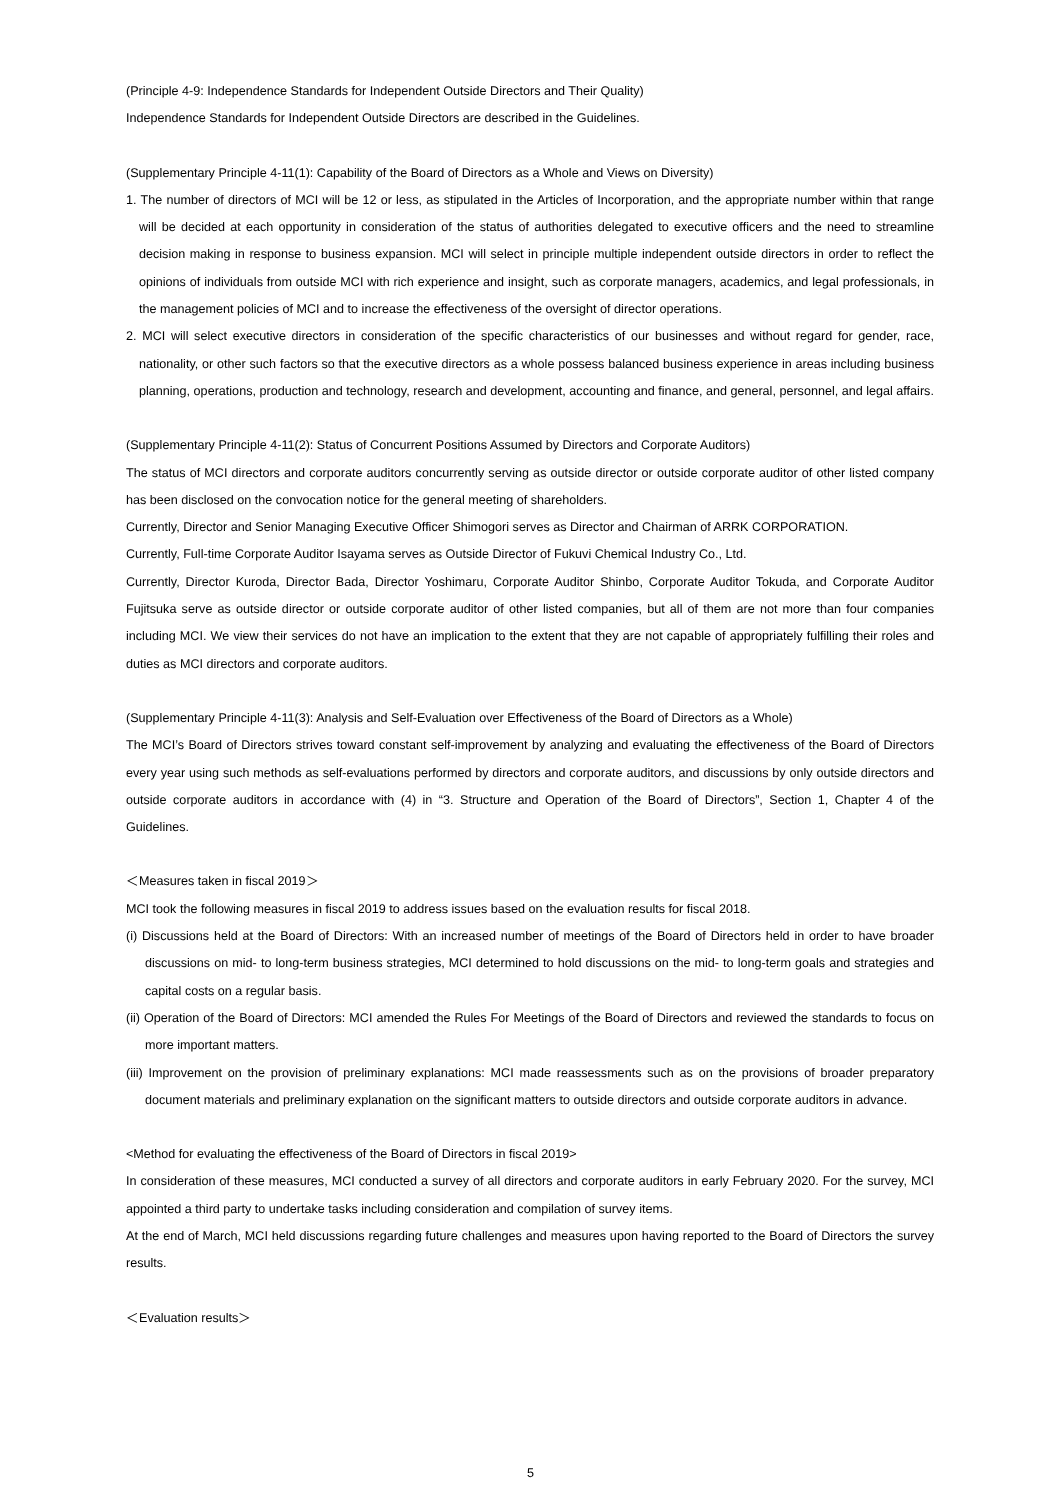(Principle 4-9: Independence Standards for Independent Outside Directors and Their Quality)
Independence Standards for Independent Outside Directors are described in the Guidelines.
(Supplementary Principle 4-11(1): Capability of the Board of Directors as a Whole and Views on Diversity)
1. The number of directors of MCI will be 12 or less, as stipulated in the Articles of Incorporation, and the appropriate number within that range will be decided at each opportunity in consideration of the status of authorities delegated to executive officers and the need to streamline decision making in response to business expansion. MCI will select in principle multiple independent outside directors in order to reflect the opinions of individuals from outside MCI with rich experience and insight, such as corporate managers, academics, and legal professionals, in the management policies of MCI and to increase the effectiveness of the oversight of director operations.
2. MCI will select executive directors in consideration of the specific characteristics of our businesses and without regard for gender, race, nationality, or other such factors so that the executive directors as a whole possess balanced business experience in areas including business planning, operations, production and technology, research and development, accounting and finance, and general, personnel, and legal affairs.
(Supplementary Principle 4-11(2): Status of Concurrent Positions Assumed by Directors and Corporate Auditors)
The status of MCI directors and corporate auditors concurrently serving as outside director or outside corporate auditor of other listed company has been disclosed on the convocation notice for the general meeting of shareholders.
Currently, Director and Senior Managing Executive Officer Shimogori serves as Director and Chairman of ARRK CORPORATION.
Currently, Full-time Corporate Auditor Isayama serves as Outside Director of Fukuvi Chemical Industry Co., Ltd.
Currently, Director Kuroda, Director Bada, Director Yoshimaru, Corporate Auditor Shinbo, Corporate Auditor Tokuda, and Corporate Auditor Fujitsuka serve as outside director or outside corporate auditor of other listed companies, but all of them are not more than four companies including MCI. We view their services do not have an implication to the extent that they are not capable of appropriately fulfilling their roles and duties as MCI directors and corporate auditors.
(Supplementary Principle 4-11(3): Analysis and Self-Evaluation over Effectiveness of the Board of Directors as a Whole)
The MCI’s Board of Directors strives toward constant self-improvement by analyzing and evaluating the effectiveness of the Board of Directors every year using such methods as self-evaluations performed by directors and corporate auditors, and discussions by only outside directors and outside corporate auditors in accordance with (4) in “3. Structure and Operation of the Board of Directors”, Section 1, Chapter 4 of the Guidelines.
＜Measures taken in fiscal 2019＞
MCI took the following measures in fiscal 2019 to address issues based on the evaluation results for fiscal 2018.
(i) Discussions held at the Board of Directors: With an increased number of meetings of the Board of Directors held in order to have broader discussions on mid- to long-term business strategies, MCI determined to hold discussions on the mid- to long-term goals and strategies and capital costs on a regular basis.
(ii) Operation of the Board of Directors: MCI amended the Rules For Meetings of the Board of Directors and reviewed the standards to focus on more important matters.
(iii) Improvement on the provision of preliminary explanations: MCI made reassessments such as on the provisions of broader preparatory document materials and preliminary explanation on the significant matters to outside directors and outside corporate auditors in advance.
<Method for evaluating the effectiveness of the Board of Directors in fiscal 2019>
In consideration of these measures, MCI conducted a survey of all directors and corporate auditors in early February 2020. For the survey, MCI appointed a third party to undertake tasks including consideration and compilation of survey items.
At the end of March, MCI held discussions regarding future challenges and measures upon having reported to the Board of Directors the survey results.
＜Evaluation results＞
5